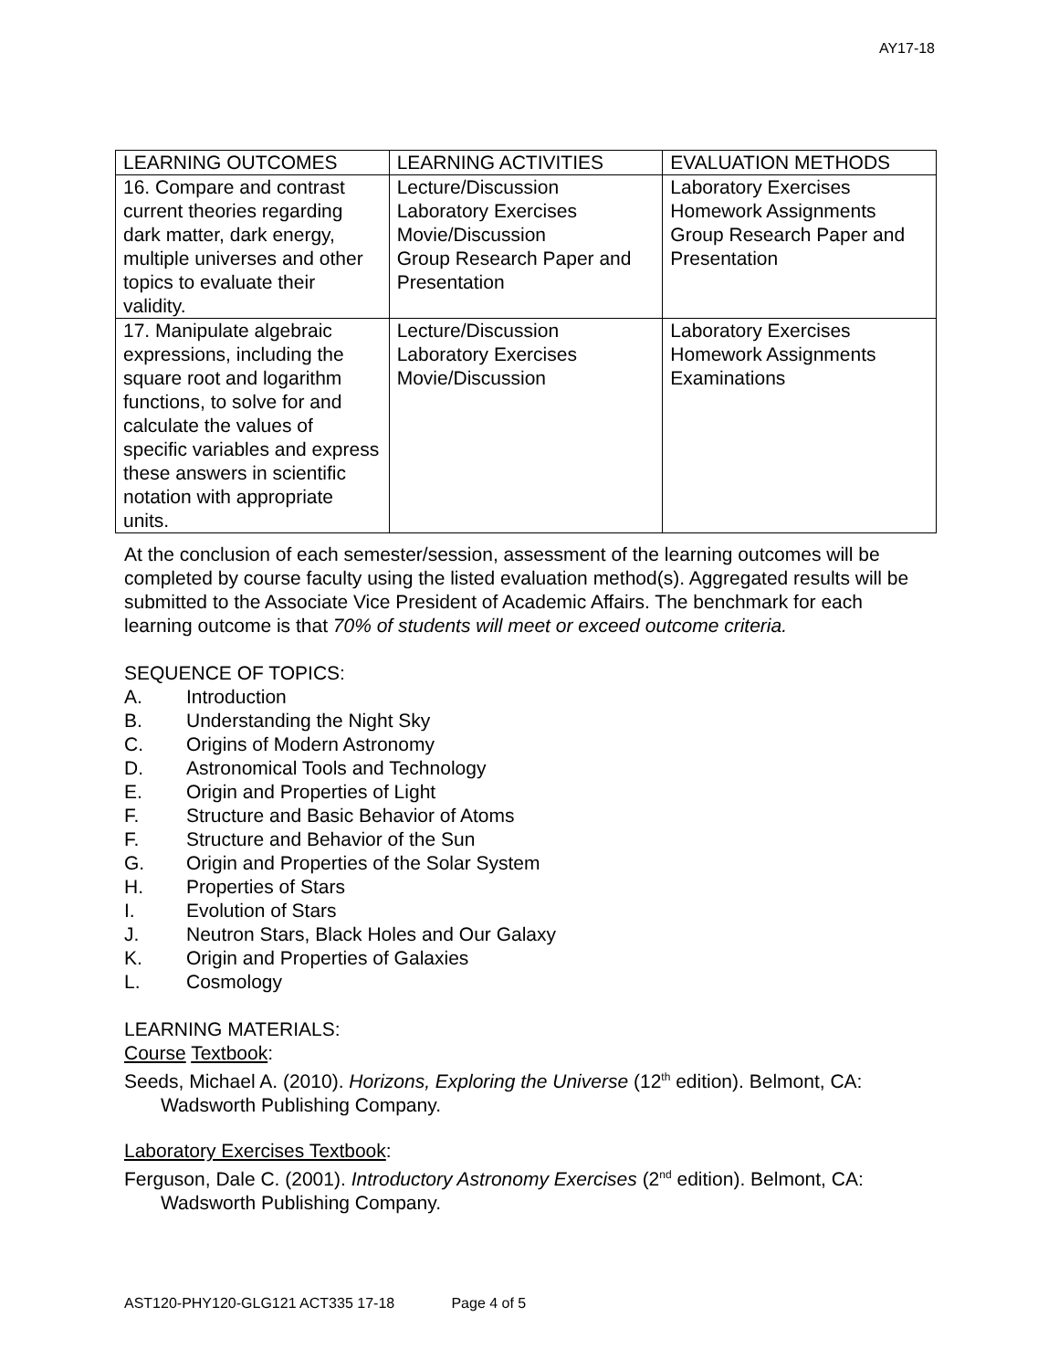AY17-18
| LEARNING OUTCOMES | LEARNING ACTIVITIES | EVALUATION METHODS |
| --- | --- | --- |
| 16. Compare and contrast current theories regarding dark matter, dark energy, multiple universes and other topics to evaluate their validity. | Lecture/Discussion Laboratory Exercises Movie/Discussion Group Research Paper and Presentation | Laboratory Exercises Homework Assignments Group Research Paper and Presentation |
| 17. Manipulate algebraic expressions, including the square root and logarithm functions, to solve for and calculate the values of specific variables and express these answers in scientific notation with appropriate units. | Lecture/Discussion Laboratory Exercises Movie/Discussion | Laboratory Exercises Homework Assignments Examinations |
At the conclusion of each semester/session, assessment of the learning outcomes will be completed by course faculty using the listed evaluation method(s). Aggregated results will be submitted to the Associate Vice President of Academic Affairs. The benchmark for each learning outcome is that 70% of students will meet or exceed outcome criteria.
SEQUENCE OF TOPICS:
A. Introduction
B. Understanding the Night Sky
C. Origins of Modern Astronomy
D. Astronomical Tools and Technology
E. Origin and Properties of Light
F. Structure and Basic Behavior of Atoms
F. Structure and Behavior of the Sun
G. Origin and Properties of the Solar System
H. Properties of Stars
I. Evolution of Stars
J. Neutron Stars, Black Holes and Our Galaxy
K. Origin and Properties of Galaxies
L. Cosmology
LEARNING MATERIALS:
Course Textbook:
Seeds, Michael A. (2010). Horizons, Exploring the Universe (12<sup>th</sup> edition). Belmont, CA: Wadsworth Publishing Company.
Laboratory Exercises Textbook:
Ferguson, Dale C. (2001). Introductory Astronomy Exercises (2<sup>nd</sup> edition). Belmont, CA: Wadsworth Publishing Company.
AST120-PHY120-GLG121 ACT335 17-18 Page 4 of 5